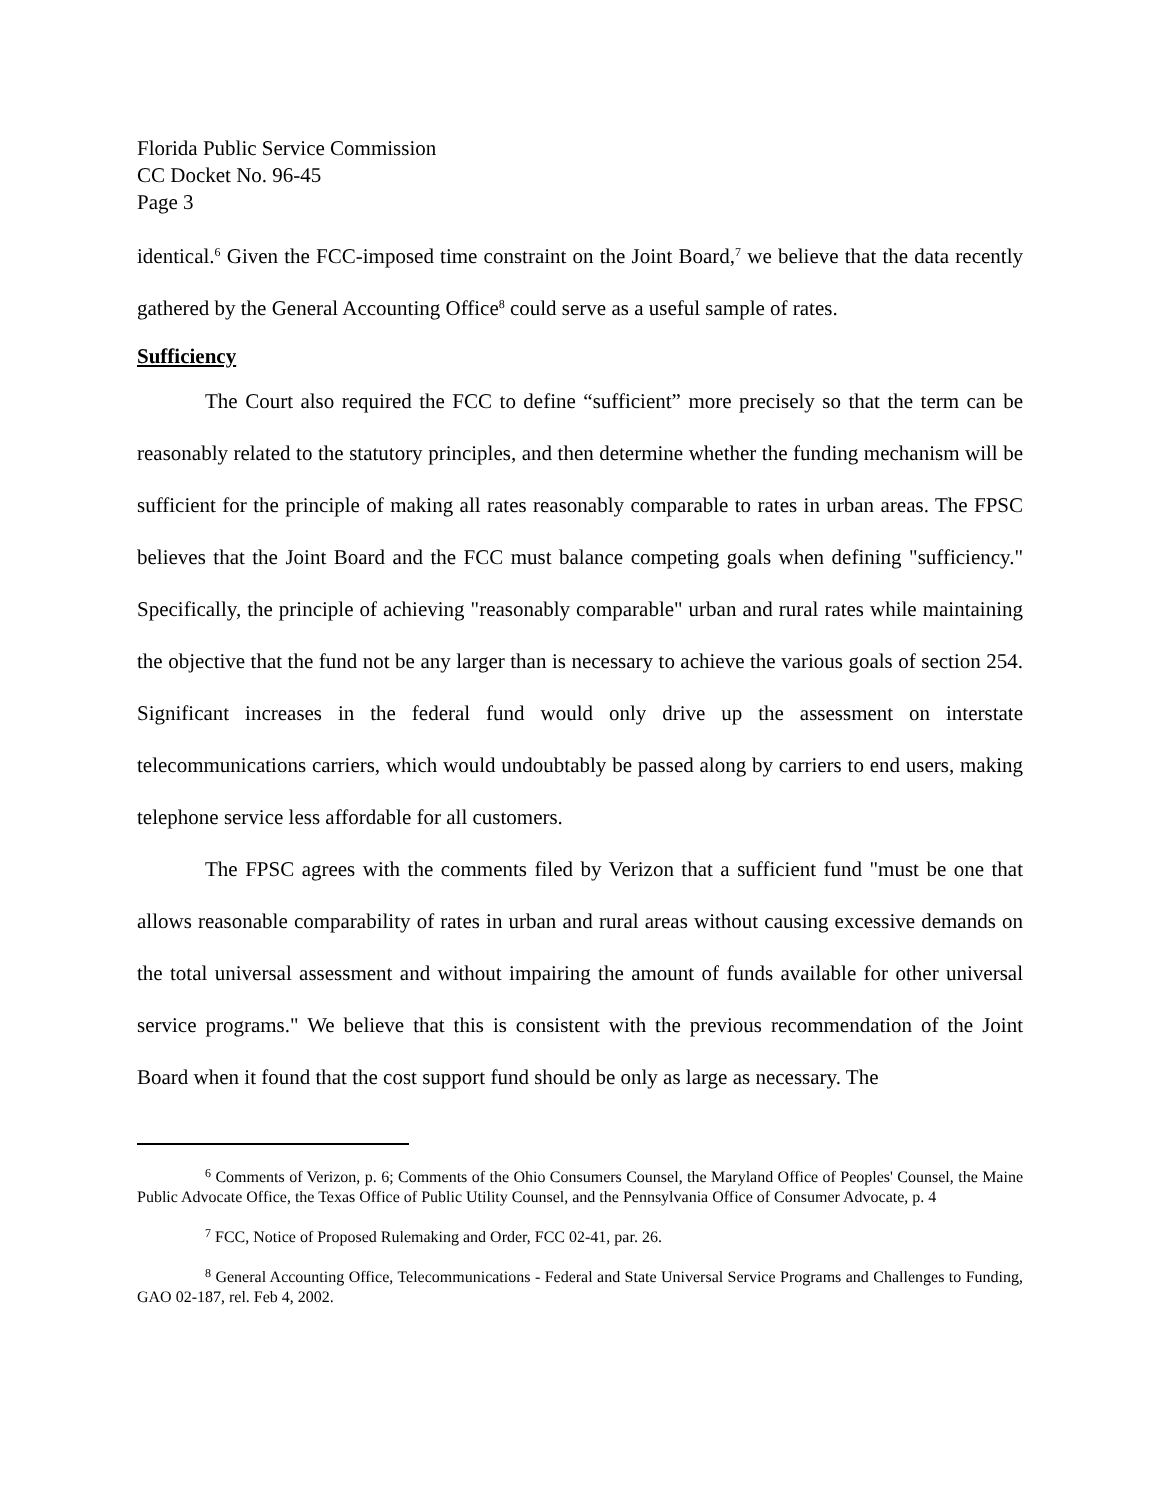Florida Public Service Commission
CC Docket No. 96-45
Page 3
identical.<sup>6</sup> Given the FCC-imposed time constraint on the Joint Board,<sup>7</sup> we believe that the data recently gathered by the General Accounting Office<sup>8</sup> could serve as a useful sample of rates.
Sufficiency
The Court also required the FCC to define “sufficient” more precisely so that the term can be reasonably related to the statutory principles, and then determine whether the funding mechanism will be sufficient for the principle of making all rates reasonably comparable to rates in urban areas. The FPSC believes that the Joint Board and the FCC must balance competing goals when defining "sufficiency." Specifically, the principle of achieving "reasonably comparable" urban and rural rates while maintaining the objective that the fund not be any larger than is necessary to achieve the various goals of section 254. Significant increases in the federal fund would only drive up the assessment on interstate telecommunications carriers, which would undoubtably be passed along by carriers to end users, making telephone service less affordable for all customers.
The FPSC agrees with the comments filed by Verizon that a sufficient fund "must be one that allows reasonable comparability of rates in urban and rural areas without causing excessive demands on the total universal assessment and without impairing the amount of funds available for other universal service programs." We believe that this is consistent with the previous recommendation of the Joint Board when it found that the cost support fund should be only as large as necessary. The
<sup>6</sup> Comments of Verizon, p. 6; Comments of the Ohio Consumers Counsel, the Maryland Office of Peoples' Counsel, the Maine Public Advocate Office, the Texas Office of Public Utility Counsel, and the Pennsylvania Office of Consumer Advocate, p. 4
<sup>7</sup> FCC, Notice of Proposed Rulemaking and Order, FCC 02-41, par. 26.
<sup>8</sup> General Accounting Office, Telecommunications - Federal and State Universal Service Programs and Challenges to Funding, GAO 02-187, rel. Feb 4, 2002.